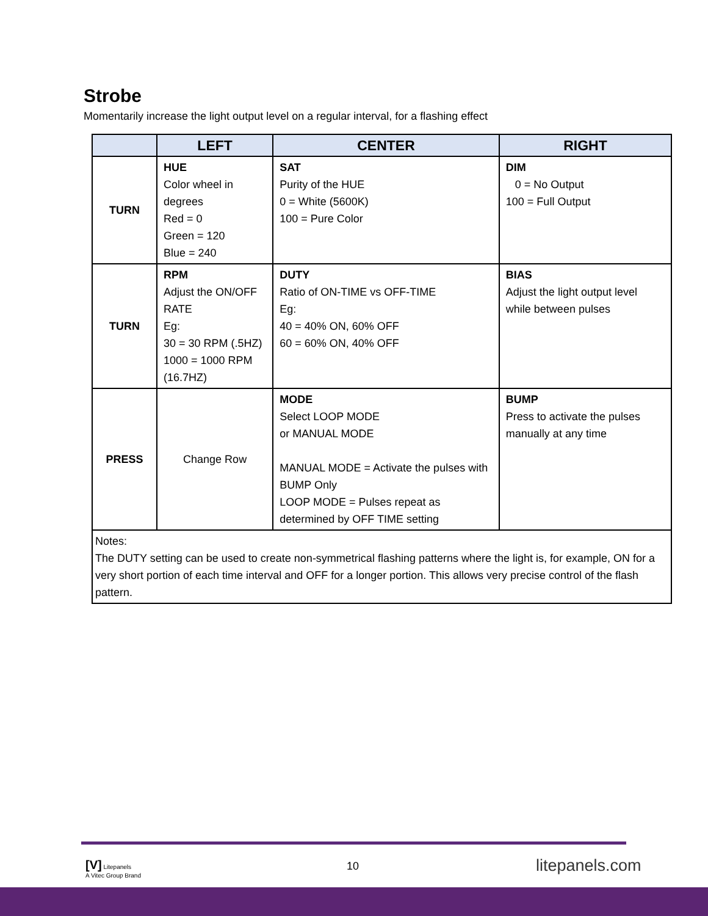Strobe
Momentarily increase the light output level on a regular interval, for a flashing effect
| | LEFT | CENTER | RIGHT |
| --- | --- | --- | --- |
| TURN | HUE Color wheel in degrees Red = 0 Green = 120 Blue = 240 | SAT Purity of the HUE 0 = White (5600K) 100 = Pure Color | DIM 0 = No Output 100 = Full Output |
| TURN | RPM Adjust the ON/OFF RATE Eg: 30 = 30 RPM (.5HZ) 1000 = 1000 RPM (16.7HZ) | DUTY Ratio of ON-TIME vs OFF-TIME Eg: 40 = 40% ON, 60% OFF 60 = 60% ON, 40% OFF | BIAS Adjust the light output level while between pulses |
| PRESS | Change Row | MODE Select LOOP MODE or MANUAL MODE MANUAL MODE = Activate the pulses with BUMP Only LOOP MODE = Pulses repeat as determined by OFF TIME setting | BUMP Press to activate the pulses manually at any time |
| Notes: The DUTY setting can be used to create non-symmetrical flashing patterns where the light is, for example, ON for a very short portion of each time interval and OFF for a longer portion. This allows very precise control of the flash pattern. | | | |
[V] Litepanels
A Vitec Group Brand
10 litepanels.com